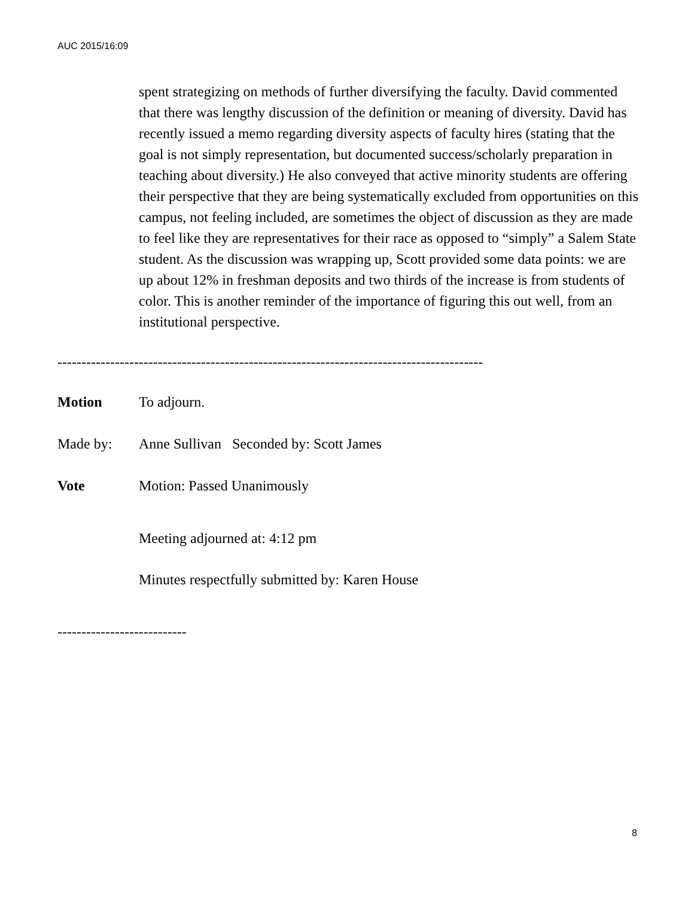AUC 2015/16:09
spent strategizing on methods of further diversifying the faculty. David commented that there was lengthy discussion of the definition or meaning of diversity. David has recently issued a memo regarding diversity aspects of faculty hires (stating that the goal is not simply representation, but documented success/scholarly preparation in teaching about diversity.) He also conveyed that active minority students are offering their perspective that they are being systematically excluded from opportunities on this campus, not feeling included, are sometimes the object of discussion as they are made to feel like they are representatives for their race as opposed to “simply” a Salem State student. As the discussion was wrapping up, Scott provided some data points: we are up about 12% in freshman deposits and two thirds of the increase is from students of color. This is another reminder of the importance of figuring this out well, from an institutional perspective.
-----------------------------------------------------------------------------------------
Motion To adjourn.
Made by: Anne Sullivan Seconded by: Scott James
Vote Motion: Passed Unanimously
Meeting adjourned at: 4:12 pm
Minutes respectfully submitted by: Karen House
---------------------------
8